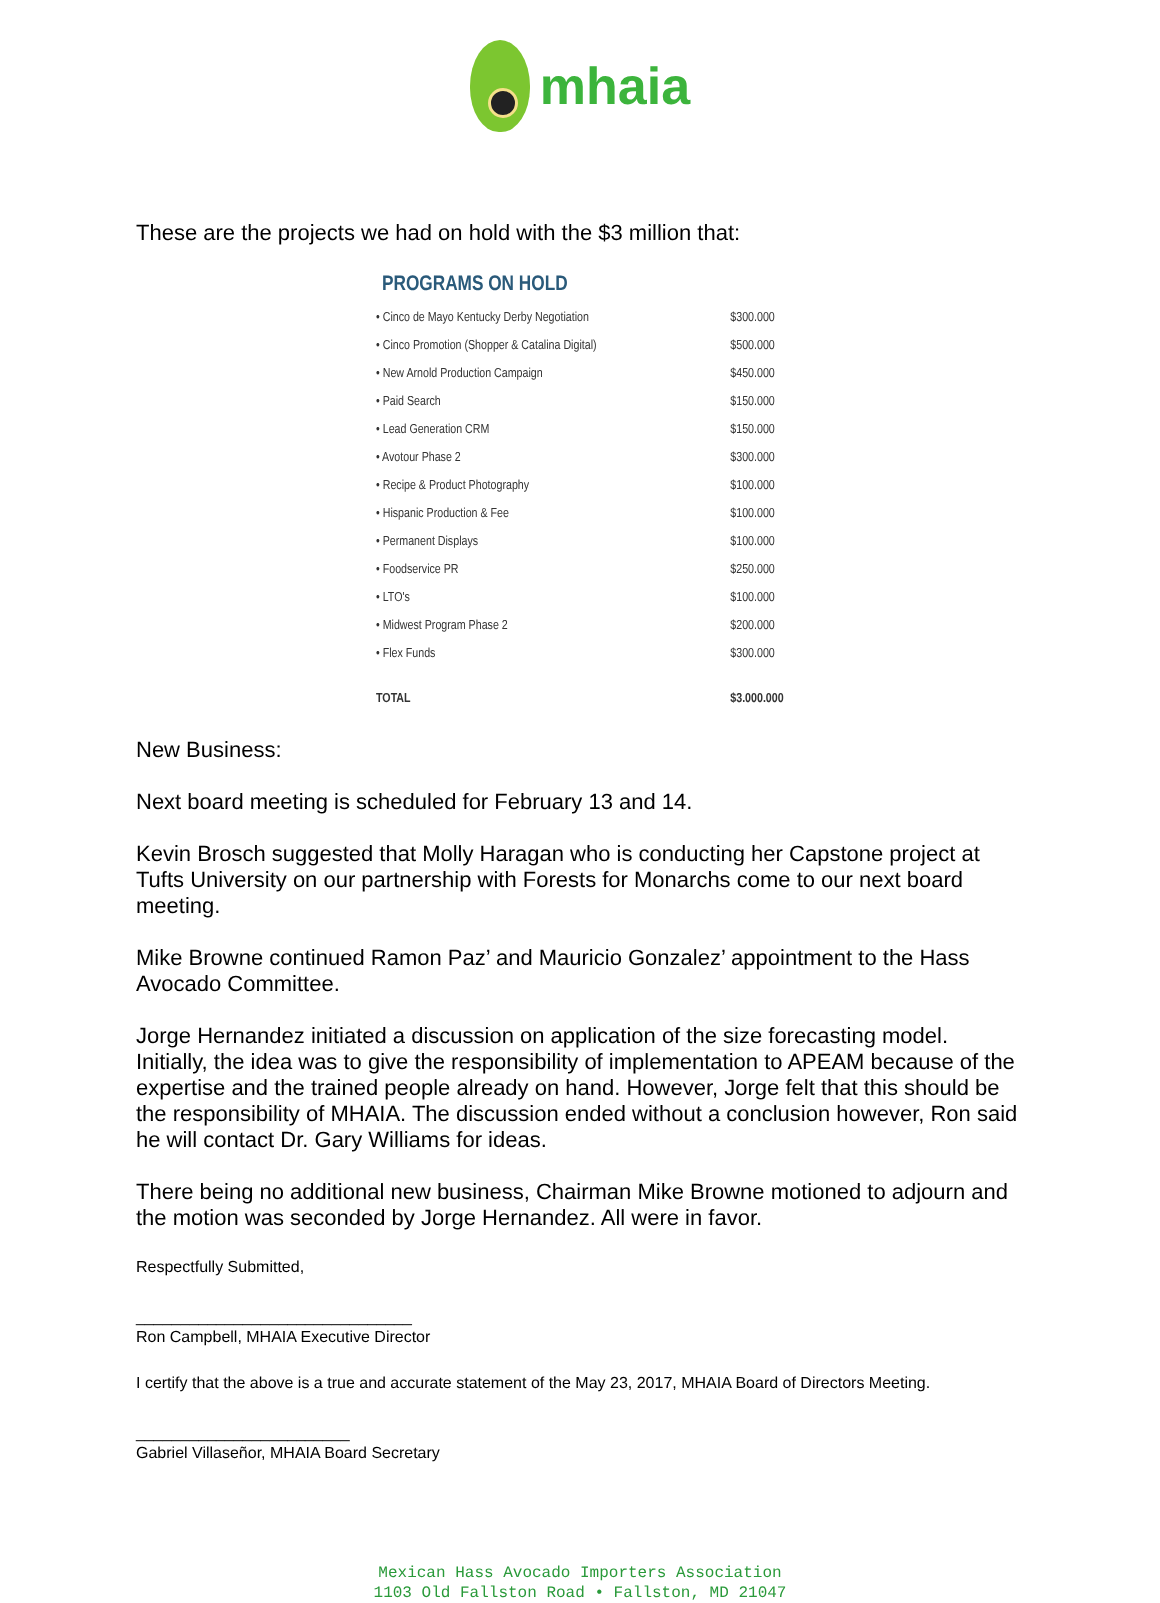mhaia
These are the projects we had on hold with the $3 million that:
PROGRAMS ON HOLD
| • Cinco de Mayo Kentucky Derby Negotiation | $300.000 |
| • Cinco Promotion (Shopper & Catalina Digital) | $500.000 |
| • New Arnold Production Campaign | $450.000 |
| • Paid Search | $150.000 |
| • Lead Generation CRM | $150.000 |
| • Avotour Phase 2 | $300.000 |
| • Recipe & Product Photography | $100.000 |
| • Hispanic Production & Fee | $100.000 |
| • Permanent Displays | $100.000 |
| • Foodservice PR | $250.000 |
| • LTO's | $100.000 |
| • Midwest Program Phase 2 | $200.000 |
| • Flex Funds | $300.000 |
| TOTAL | $3.000.000 |
New Business:
Next board meeting is scheduled for February 13 and 14.
Kevin Brosch suggested that Molly Haragan who is conducting her Capstone project at Tufts University on our partnership with Forests for Monarchs come to our next board meeting.
Mike Browne continued Ramon Paz’ and Mauricio Gonzalez’ appointment to the Hass Avocado Committee.
Jorge Hernandez initiated a discussion on application of the size forecasting model. Initially, the idea was to give the responsibility of implementation to APEAM because of the expertise and the trained people already on hand. However, Jorge felt that this should be the responsibility of MHAIA. The discussion ended without a conclusion however, Ron said he will contact Dr. Gary Williams for ideas.
There being no additional new business, Chairman Mike Browne motioned to adjourn and the motion was seconded by Jorge Hernandez. All were in favor.
Respectfully Submitted,
_______________________________
Ron Campbell, MHAIA Executive Director
I certify that the above is a true and accurate statement of the May 23, 2017, MHAIA Board of Directors Meeting.
________________________
Gabriel Villaseñor, MHAIA Board Secretary
Mexican Hass Avocado Importers Association
1103 Old Fallston Road • Fallston, MD 21047